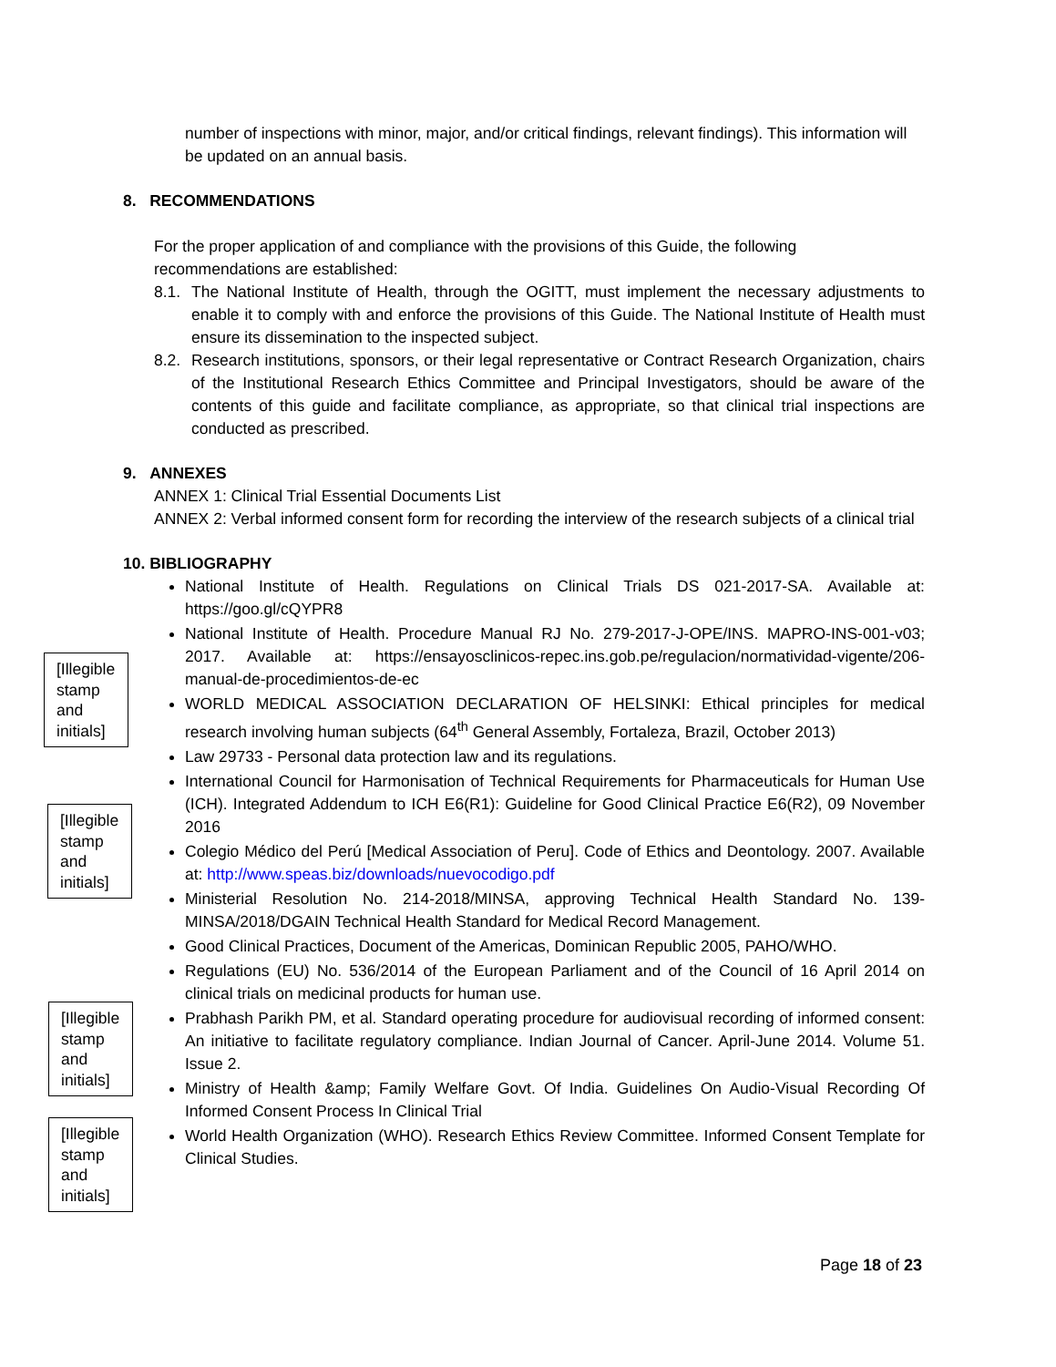number of inspections with minor, major, and/or critical findings, relevant findings). This information will be updated on an annual basis.
8. RECOMMENDATIONS
For the proper application of and compliance with the provisions of this Guide, the following recommendations are established:
8.1.
The National Institute of Health, through the OGITT, must implement the necessary adjustments to enable it to comply with and enforce the provisions of this Guide. The National Institute of Health must ensure its dissemination to the inspected subject.
8.2.
Research institutions, sponsors, or their legal representative or Contract Research Organization, chairs of the Institutional Research Ethics Committee and Principal Investigators, should be aware of the contents of this guide and facilitate compliance, as appropriate, so that clinical trial inspections are conducted as prescribed.
9. ANNEXES
ANNEX 1: Clinical Trial Essential Documents List
ANNEX 2: Verbal informed consent form for recording the interview of the research subjects of a clinical trial
10. BIBLIOGRAPHY
National Institute of Health. Regulations on Clinical Trials DS 021-2017-SA. Available at: https://goo.gl/cQYPR8
National Institute of Health. Procedure Manual RJ No. 279-2017-J-OPE/INS. MAPRO-INS-001-v03; 2017. Available at: https://ensayosclinicos-repec.ins.gob.pe/regulacion/normatividad-vigente/206-manual-de-procedimientos-de-ec
WORLD MEDICAL ASSOCIATION DECLARATION OF HELSINKI: Ethical principles for medical research involving human subjects (64<sup>th</sup> General Assembly, Fortaleza, Brazil, October 2013)
Law 29733 - Personal data protection law and its regulations.
International Council for Harmonisation of Technical Requirements for Pharmaceuticals for Human Use (ICH). Integrated Addendum to ICH E6(R1): Guideline for Good Clinical Practice E6(R2), 09 November 2016
Colegio Médico del Perú [Medical Association of Peru]. Code of Ethics and Deontology. 2007. Available at: http://www.speas.biz/downloads/nuevocodigo.pdf
Ministerial Resolution No. 214-2018/MINSA, approving Technical Health Standard No. 139-MINSA/2018/DGAIN Technical Health Standard for Medical Record Management.
Good Clinical Practices, Document of the Americas, Dominican Republic 2005, PAHO/WHO.
Regulations (EU) No. 536/2014 of the European Parliament and of the Council of 16 April 2014 on clinical trials on medicinal products for human use.
Prabhash Parikh PM, et al. Standard operating procedure for audiovisual recording of informed consent: An initiative to facilitate regulatory compliance. Indian Journal of Cancer. April-June 2014. Volume 51. Issue 2.
Ministry of Health &amp; Family Welfare Govt. Of India. Guidelines On Audio-Visual Recording Of Informed Consent Process In Clinical Trial
World Health Organization (WHO). Research Ethics Review Committee. Informed Consent Template for Clinical Studies.
[Illegible stamp and initials]
[Illegible stamp and initials]
[Illegible stamp and initials]
[Illegible stamp and initials]
Page 18 of 23